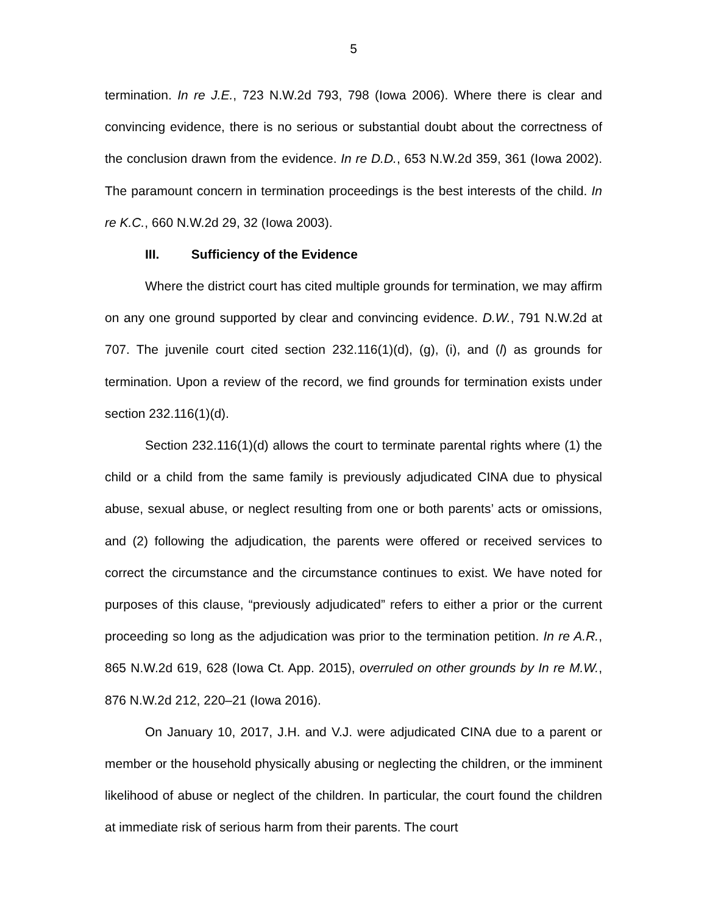5
termination. In re J.E., 723 N.W.2d 793, 798 (Iowa 2006). Where there is clear and convincing evidence, there is no serious or substantial doubt about the correctness of the conclusion drawn from the evidence. In re D.D., 653 N.W.2d 359, 361 (Iowa 2002). The paramount concern in termination proceedings is the best interests of the child. In re K.C., 660 N.W.2d 29, 32 (Iowa 2003).
III. Sufficiency of the Evidence
Where the district court has cited multiple grounds for termination, we may affirm on any one ground supported by clear and convincing evidence. D.W., 791 N.W.2d at 707. The juvenile court cited section 232.116(1)(d), (g), (i), and (l) as grounds for termination. Upon a review of the record, we find grounds for termination exists under section 232.116(1)(d).
Section 232.116(1)(d) allows the court to terminate parental rights where (1) the child or a child from the same family is previously adjudicated CINA due to physical abuse, sexual abuse, or neglect resulting from one or both parents’ acts or omissions, and (2) following the adjudication, the parents were offered or received services to correct the circumstance and the circumstance continues to exist. We have noted for purposes of this clause, “previously adjudicated” refers to either a prior or the current proceeding so long as the adjudication was prior to the termination petition. In re A.R., 865 N.W.2d 619, 628 (Iowa Ct. App. 2015), overruled on other grounds by In re M.W., 876 N.W.2d 212, 220–21 (Iowa 2016).
On January 10, 2017, J.H. and V.J. were adjudicated CINA due to a parent or member or the household physically abusing or neglecting the children, or the imminent likelihood of abuse or neglect of the children. In particular, the court found the children at immediate risk of serious harm from their parents. The court